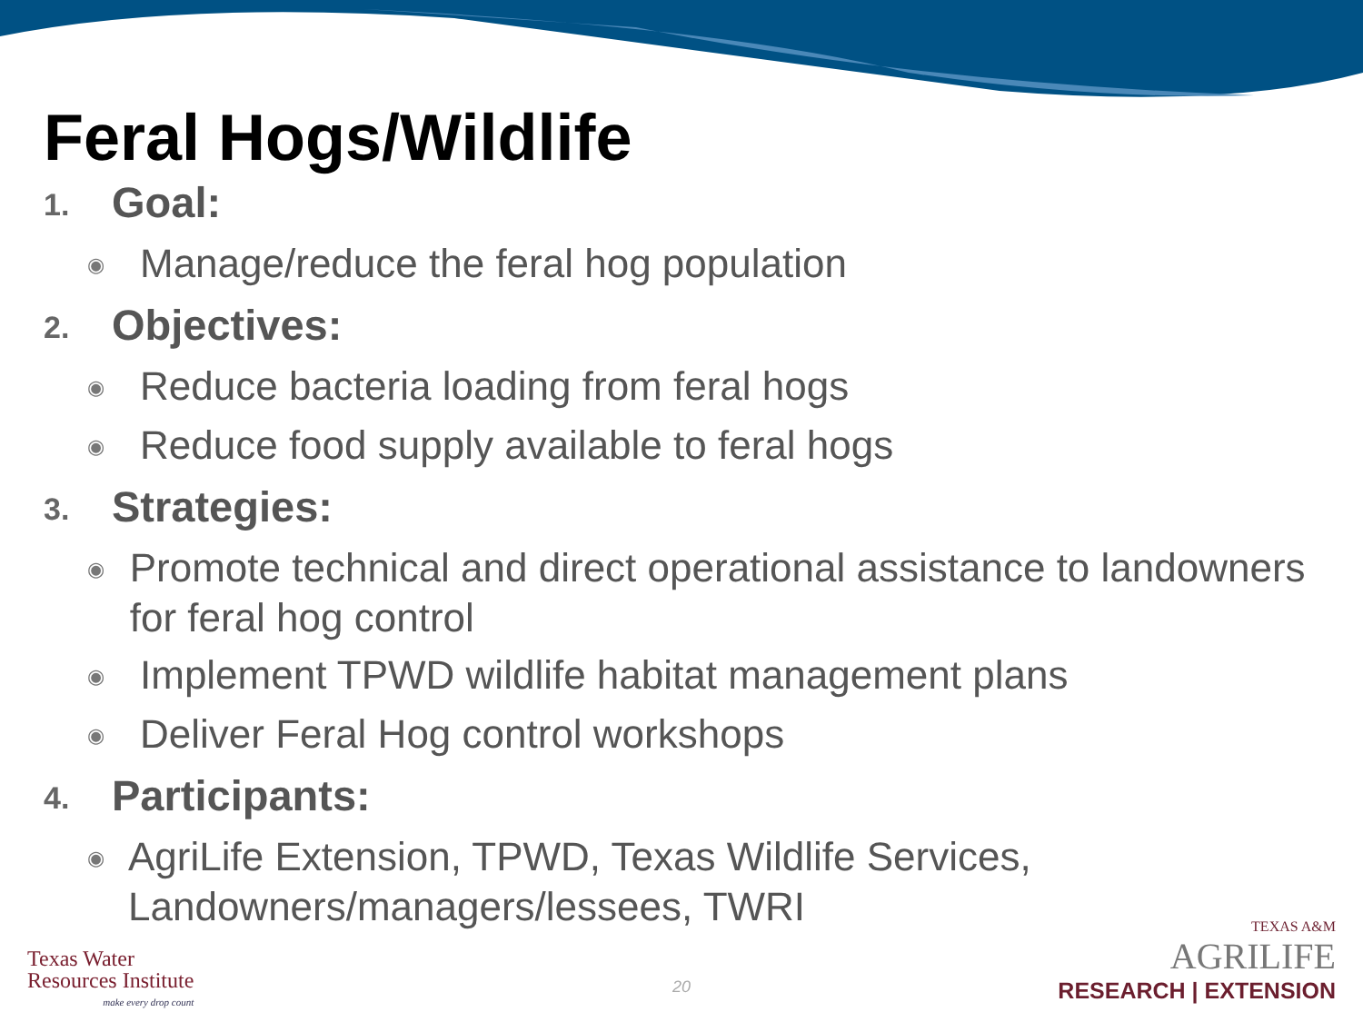Feral Hogs/Wildlife
1.
Goal:
◉
Manage/reduce the feral hog population
2.
Objectives:
◉
Reduce bacteria loading from feral hogs
◉
Reduce food supply available to feral hogs
3.
Strategies:
◉
Promote technical and direct operational assistance to landowners for feral hog control
◉
Implement TPWD wildlife habitat management plans
◉
Deliver Feral Hog control workshops
4.
Participants:
◉
AgriLife Extension, TPWD, Texas Wildlife Services, Landowners/managers/lessees, TWRI
Texas Water
Resources Institute
make every drop count
20
TEXAS A&M
AGRILIFE
RESEARCH | EXTENSION